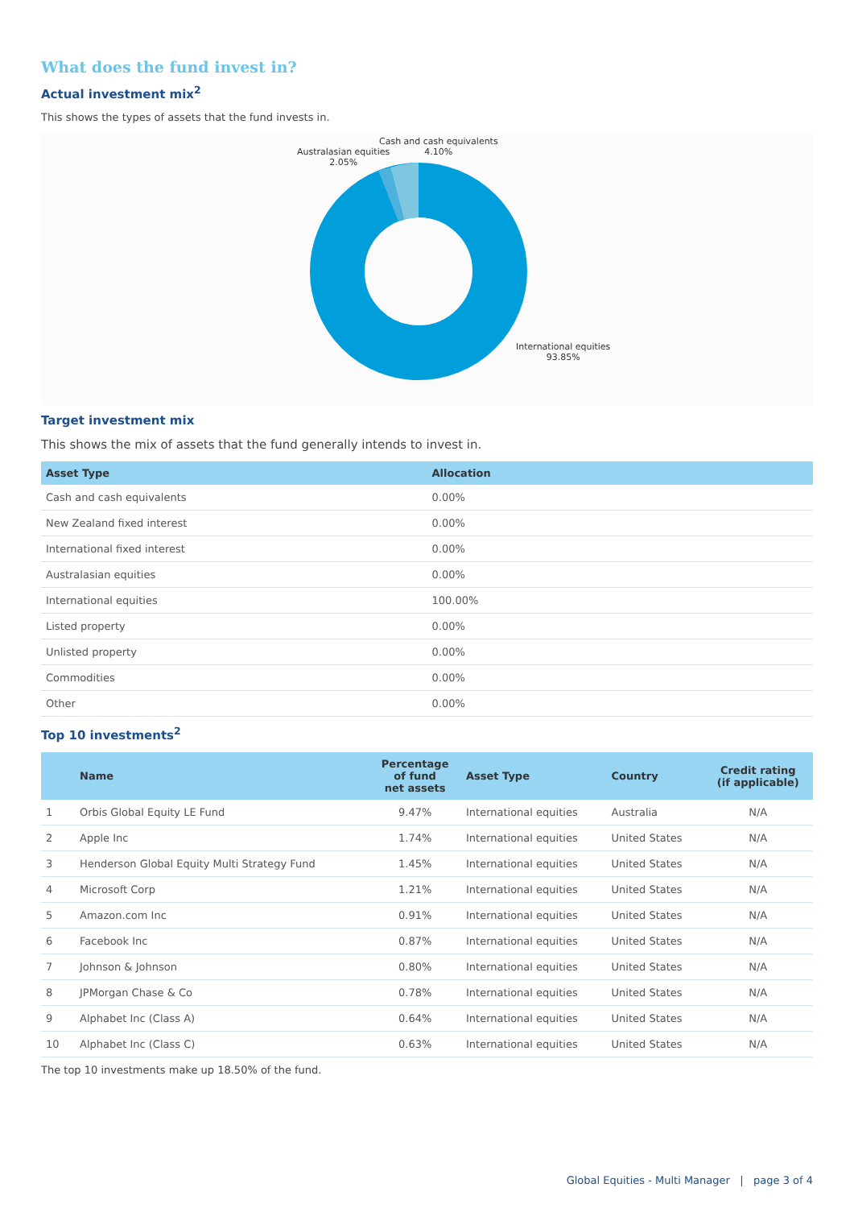What does the fund invest in?
Actual investment mix<sup>2</sup>
This shows the types of assets that the fund invests in.
Cash and cash equivalents
4.10%
Australasian equities
2.05%
International equities
93.85%
Target investment mix
This shows the mix of assets that the fund generally intends to invest in.
| Asset Type | Allocation |
| --- | --- |
| Cash and cash equivalents | 0.00% |
| New Zealand fixed interest | 0.00% |
| International fixed interest | 0.00% |
| Australasian equities | 0.00% |
| International equities | 100.00% |
| Listed property | 0.00% |
| Unlisted property | 0.00% |
| Commodities | 0.00% |
| Other | 0.00% |
Top 10 investments<sup>2</sup>
| | Name | Percentage of fund net assets | Asset Type | Country | Credit rating (if applicable) |
| --- | --- | --- | --- | --- | --- |
| 1 | Orbis Global Equity LE Fund | 9.47% | International equities | Australia | N/A |
| 2 | Apple Inc | 1.74% | International equities | United States | N/A |
| 3 | Henderson Global Equity Multi Strategy Fund | 1.45% | International equities | United States | N/A |
| 4 | Microsoft Corp | 1.21% | International equities | United States | N/A |
| 5 | Amazon.com Inc | 0.91% | International equities | United States | N/A |
| 6 | Facebook Inc | 0.87% | International equities | United States | N/A |
| 7 | Johnson & Johnson | 0.80% | International equities | United States | N/A |
| 8 | JPMorgan Chase & Co | 0.78% | International equities | United States | N/A |
| 9 | Alphabet Inc (Class A) | 0.64% | International equities | United States | N/A |
| 10 | Alphabet Inc (Class C) | 0.63% | International equities | United States | N/A |
The top 10 investments make up 18.50% of the fund.
Global Equities - Multi Manager | page 3 of 4